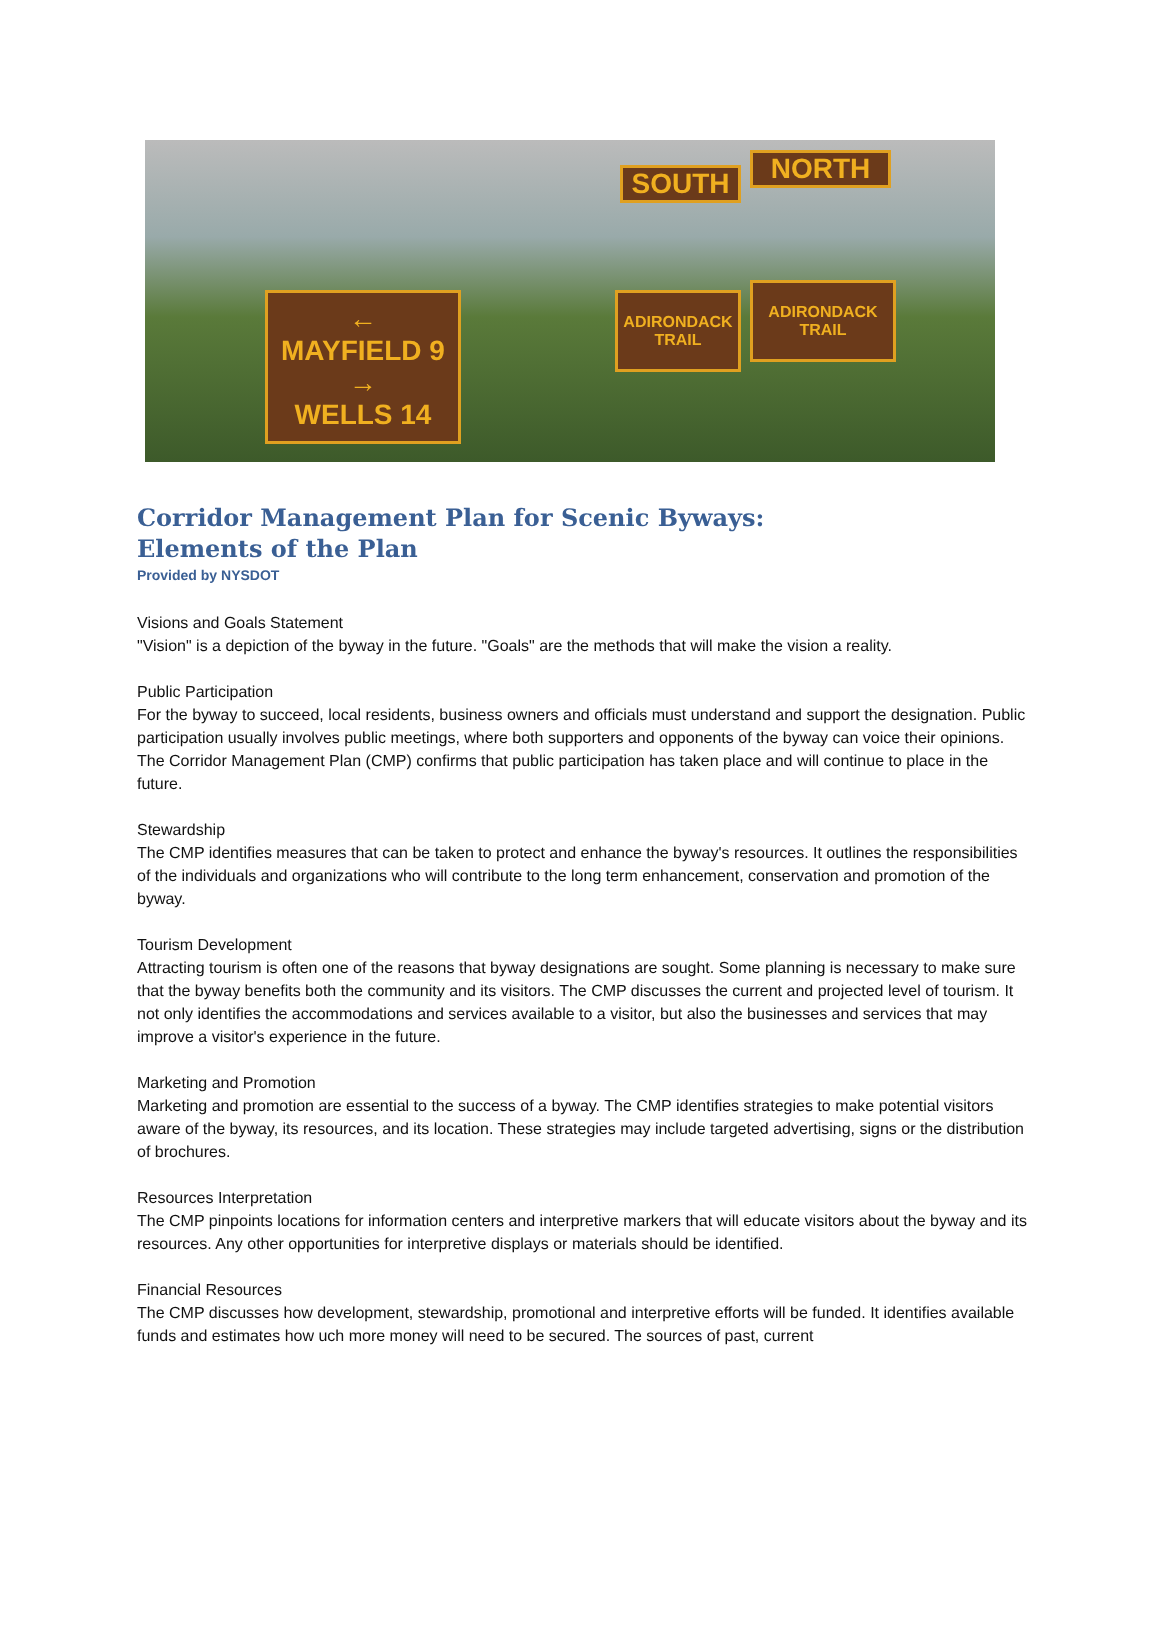← MAYFIELD 9 →
WELLS 14
SOUTH NORTH
ADIRONDACK
TRAIL
ADIRONDACK
TRAIL
Corridor Management Plan for Scenic Byways:
Elements of the Plan
Provided by NYSDOT
Visions and Goals Statement
"Vision" is a depiction of the byway in the future. "Goals" are the methods that will make the vision a reality.
Public Participation
For the byway to succeed, local residents, business owners and officials must understand and support the designation. Public participation usually involves public meetings, where both supporters and opponents of the byway can voice their opinions. The Corridor Management Plan (CMP) confirms that public participation has taken place and will continue to place in the future.
Stewardship
The CMP identifies measures that can be taken to protect and enhance the byway's resources. It outlines the responsibilities of the individuals and organizations who will contribute to the long term enhancement, conservation and promotion of the byway.
Tourism Development
Attracting tourism is often one of the reasons that byway designations are sought. Some planning is necessary to make sure that the byway benefits both the community and its visitors. The CMP discusses the current and projected level of tourism. It not only identifies the accommodations and services available to a visitor, but also the businesses and services that may improve a visitor's experience in the future.
Marketing and Promotion
Marketing and promotion are essential to the success of a byway. The CMP identifies strategies to make potential visitors aware of the byway, its resources, and its location. These strategies may include targeted advertising, signs or the distribution of brochures.
Resources Interpretation
The CMP pinpoints locations for information centers and interpretive markers that will educate visitors about the byway and its resources. Any other opportunities for interpretive displays or materials should be identified.
Financial Resources
The CMP discusses how development, stewardship, promotional and interpretive efforts will be funded. It identifies available funds and estimates how uch more money will need to be secured. The sources of past, current